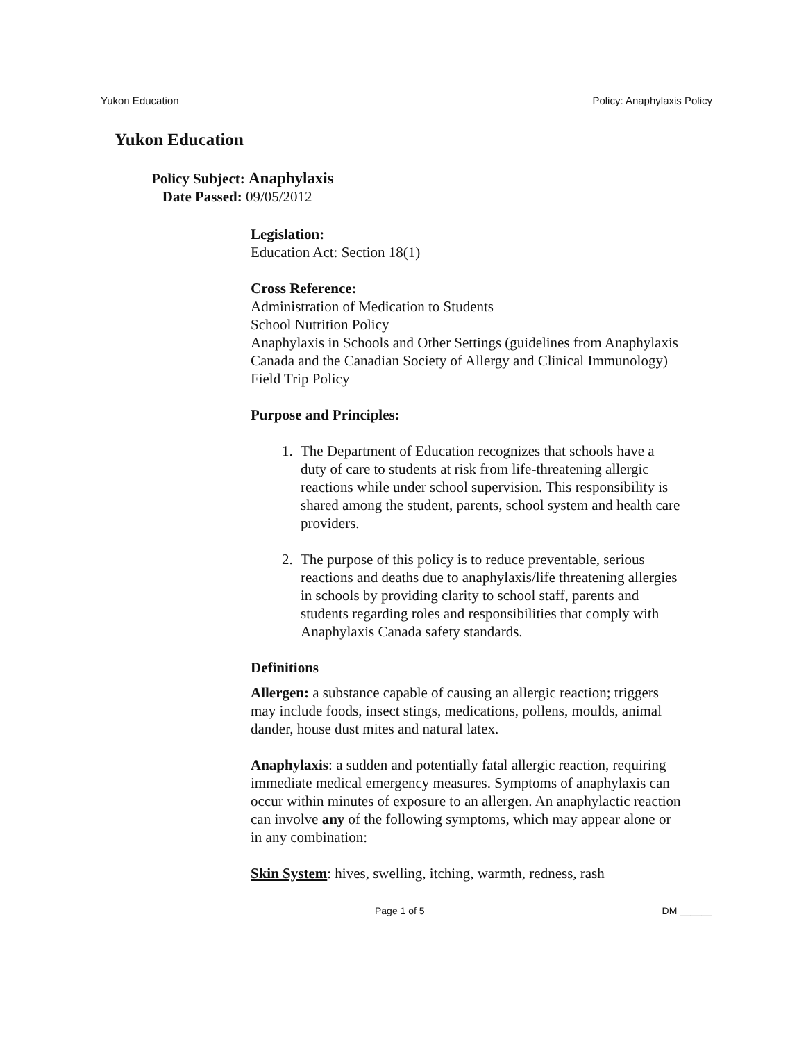Yukon Education Policy: Anaphylaxis Policy
Yukon Education
Policy Subject: Anaphylaxis
Date Passed: 09/05/2012
Legislation:
Education Act: Section 18(1)
Cross Reference:
Administration of Medication to Students
School Nutrition Policy
Anaphylaxis in Schools and Other Settings (guidelines from Anaphylaxis Canada and the Canadian Society of Allergy and Clinical Immunology)
Field Trip Policy
Purpose and Principles:
1. The Department of Education recognizes that schools have a duty of care to students at risk from life-threatening allergic reactions while under school supervision. This responsibility is shared among the student, parents, school system and health care providers.
2. The purpose of this policy is to reduce preventable, serious reactions and deaths due to anaphylaxis/life threatening allergies in schools by providing clarity to school staff, parents and students regarding roles and responsibilities that comply with Anaphylaxis Canada safety standards.
Definitions
Allergen: a substance capable of causing an allergic reaction; triggers may include foods, insect stings, medications, pollens, moulds, animal dander, house dust mites and natural latex.
Anaphylaxis: a sudden and potentially fatal allergic reaction, requiring immediate medical emergency measures. Symptoms of anaphylaxis can occur within minutes of exposure to an allergen. An anaphylactic reaction can involve any of the following symptoms, which may appear alone or in any combination:
Skin System: hives, swelling, itching, warmth, redness, rash
Page 1 of 5 DM ______